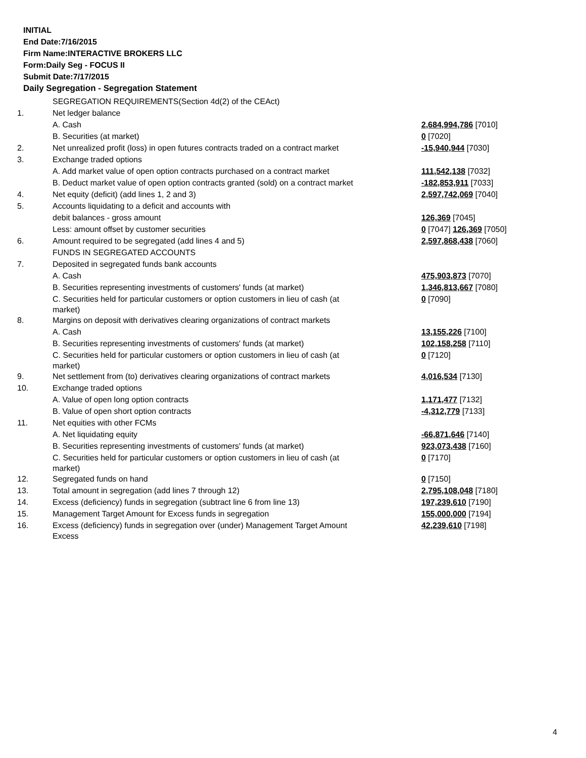INITIAL
End Date:7/16/2015
Firm Name:INTERACTIVE BROKERS LLC
Form:Daily Seg - FOCUS II
Submit Date:7/17/2015
Daily Segregation - Segregation Statement
| | SEGREGATION REQUIREMENTS(Section 4d(2) of the CEAct) | |
| 1. | Net ledger balance | |
| | A. Cash | 2,684,994,786 [7010] |
| | B. Securities (at market) | 0 [7020] |
| 2. | Net unrealized profit (loss) in open futures contracts traded on a contract market | -15,940,944 [7030] |
| 3. | Exchange traded options | |
| | A. Add market value of open option contracts purchased on a contract market | 111,542,138 [7032] |
| | B. Deduct market value of open option contracts granted (sold) on a contract market | -182,853,911 [7033] |
| 4. | Net equity (deficit) (add lines 1, 2 and 3) | 2,597,742,069 [7040] |
| 5. | Accounts liquidating to a deficit and accounts with | |
| | debit balances - gross amount | 126,369 [7045] |
| | Less: amount offset by customer securities | 0 [7047] 126,369 [7050] |
| 6. | Amount required to be segregated (add lines 4 and 5) | 2,597,868,438 [7060] |
| | FUNDS IN SEGREGATED ACCOUNTS | |
| 7. | Deposited in segregated funds bank accounts | |
| | A. Cash | 475,903,873 [7070] |
| | B. Securities representing investments of customers' funds (at market) | 1,346,813,667 [7080] |
| | C. Securities held for particular customers or option customers in lieu of cash (at market) | 0 [7090] |
| 8. | Margins on deposit with derivatives clearing organizations of contract markets | |
| | A. Cash | 13,155,226 [7100] |
| | B. Securities representing investments of customers' funds (at market) | 102,158,258 [7110] |
| | C. Securities held for particular customers or option customers in lieu of cash (at market) | 0 [7120] |
| 9. | Net settlement from (to) derivatives clearing organizations of contract markets | 4,016,534 [7130] |
| 10. | Exchange traded options | |
| | A. Value of open long option contracts | 1,171,477 [7132] |
| | B. Value of open short option contracts | -4,312,779 [7133] |
| 11. | Net equities with other FCMs | |
| | A. Net liquidating equity | -66,871,646 [7140] |
| | B. Securities representing investments of customers' funds (at market) | 923,073,438 [7160] |
| | C. Securities held for particular customers or option customers in lieu of cash (at market) | 0 [7170] |
| 12. | Segregated funds on hand | 0 [7150] |
| 13. | Total amount in segregation (add lines 7 through 12) | 2,795,108,048 [7180] |
| 14. | Excess (deficiency) funds in segregation (subtract line 6 from line 13) | 197,239,610 [7190] |
| 15. | Management Target Amount for Excess funds in segregation | 155,000,000 [7194] |
| 16. | Excess (deficiency) funds in segregation over (under) Management Target Amount Excess | 42,239,610 [7198] |
4